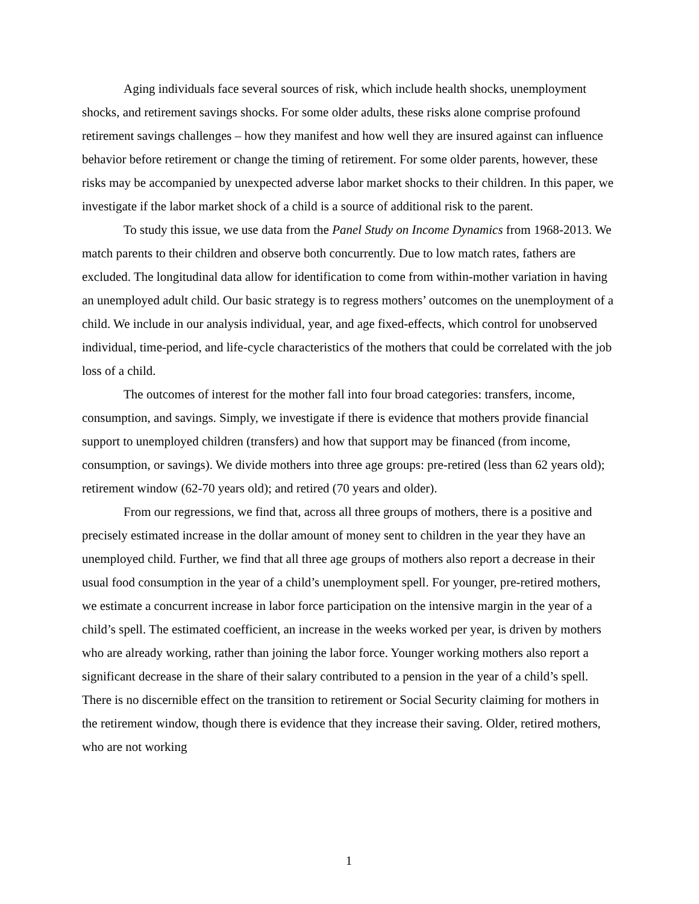Aging individuals face several sources of risk, which include health shocks, unemployment shocks, and retirement savings shocks. For some older adults, these risks alone comprise profound retirement savings challenges – how they manifest and how well they are insured against can influence behavior before retirement or change the timing of retirement. For some older parents, however, these risks may be accompanied by unexpected adverse labor market shocks to their children. In this paper, we investigate if the labor market shock of a child is a source of additional risk to the parent.
To study this issue, we use data from the Panel Study on Income Dynamics from 1968-2013. We match parents to their children and observe both concurrently. Due to low match rates, fathers are excluded. The longitudinal data allow for identification to come from within-mother variation in having an unemployed adult child. Our basic strategy is to regress mothers’ outcomes on the unemployment of a child. We include in our analysis individual, year, and age fixed-effects, which control for unobserved individual, time-period, and life-cycle characteristics of the mothers that could be correlated with the job loss of a child.
The outcomes of interest for the mother fall into four broad categories: transfers, income, consumption, and savings. Simply, we investigate if there is evidence that mothers provide financial support to unemployed children (transfers) and how that support may be financed (from income, consumption, or savings). We divide mothers into three age groups: pre-retired (less than 62 years old); retirement window (62-70 years old); and retired (70 years and older).
From our regressions, we find that, across all three groups of mothers, there is a positive and precisely estimated increase in the dollar amount of money sent to children in the year they have an unemployed child. Further, we find that all three age groups of mothers also report a decrease in their usual food consumption in the year of a child’s unemployment spell. For younger, pre-retired mothers, we estimate a concurrent increase in labor force participation on the intensive margin in the year of a child’s spell. The estimated coefficient, an increase in the weeks worked per year, is driven by mothers who are already working, rather than joining the labor force. Younger working mothers also report a significant decrease in the share of their salary contributed to a pension in the year of a child’s spell. There is no discernible effect on the transition to retirement or Social Security claiming for mothers in the retirement window, though there is evidence that they increase their saving. Older, retired mothers, who are not working
1